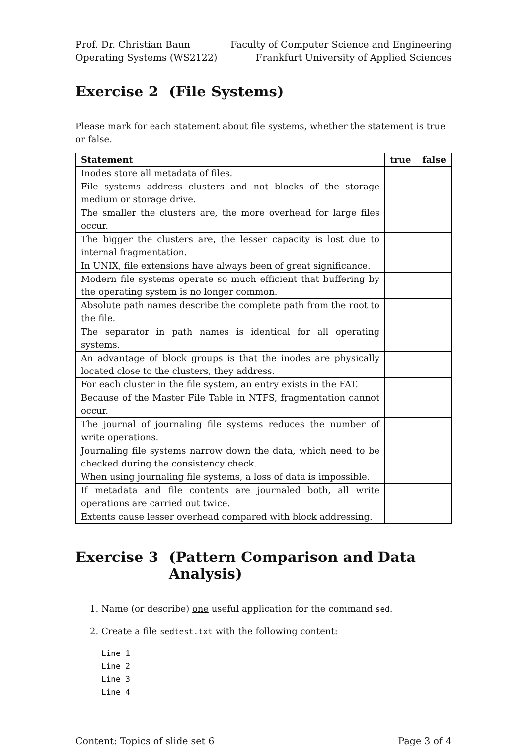Prof. Dr. Christian Baun
Operating Systems (WS2122)
Faculty of Computer Science and Engineering
Frankfurt University of Applied Sciences
Exercise 2 (File Systems)
Please mark for each statement about file systems, whether the statement is true or false.
| Statement | true | false |
| --- | --- | --- |
| Inodes store all metadata of files. | | |
| File systems address clusters and not blocks of the storage medium or storage drive. | | |
| The smaller the clusters are, the more overhead for large files occur. | | |
| The bigger the clusters are, the lesser capacity is lost due to internal fragmentation. | | |
| In UNIX, file extensions have always been of great significance. | | |
| Modern file systems operate so much efficient that buffering by the operating system is no longer common. | | |
| Absolute path names describe the complete path from the root to the file. | | |
| The separator in path names is identical for all operating systems. | | |
| An advantage of block groups is that the inodes are physically located close to the clusters, they address. | | |
| For each cluster in the file system, an entry exists in the FAT. | | |
| Because of the Master File Table in NTFS, fragmentation cannot occur. | | |
| The journal of journaling file systems reduces the number of write operations. | | |
| Journaling file systems narrow down the data, which need to be checked during the consistency check. | | |
| When using journaling file systems, a loss of data is impossible. | | |
| If metadata and file contents are journaled both, all write operations are carried out twice. | | |
| Extents cause lesser overhead compared with block addressing. | | |
Exercise 3 (Pattern Comparison and Data Analysis)
1. Name (or describe) one useful application for the command sed.
2. Create a file sedtest.txt with the following content:
Line 1
Line 2
Line 3
Line 4
Content: Topics of slide set 6 Page 3 of 4